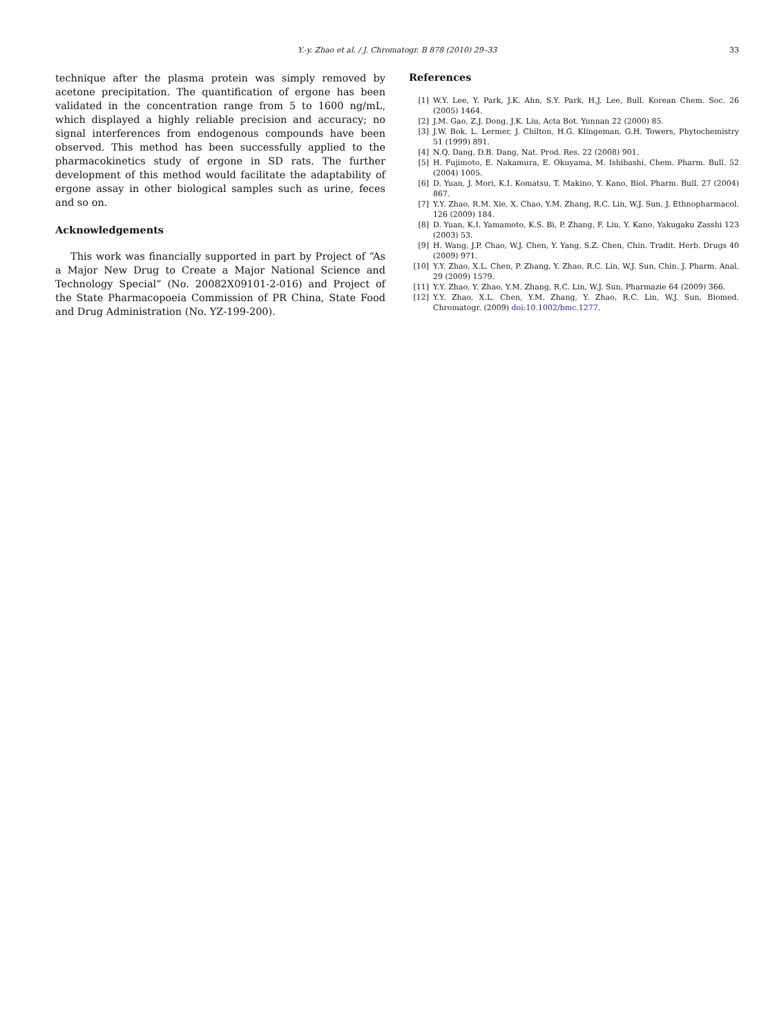Y.-y. Zhao et al. / J. Chromatogr. B 878 (2010) 29–33 33
technique after the plasma protein was simply removed by acetone precipitation. The quantification of ergone has been validated in the concentration range from 5 to 1600 ng/mL, which displayed a highly reliable precision and accuracy; no signal interferences from endogenous compounds have been observed. This method has been successfully applied to the pharmacokinetics study of ergone in SD rats. The further development of this method would facilitate the adaptability of ergone assay in other biological samples such as urine, feces and so on.
Acknowledgements
This work was financially supported in part by Project of “As a Major New Drug to Create a Major National Science and Technology Special” (No. 20082X09101-2-016) and Project of the State Pharmacopoeia Commission of PR China, State Food and Drug Administration (No. YZ-199-200).
References
[1] W.Y. Lee, Y. Park, J.K. Ahn, S.Y. Park, H.J. Lee, Bull. Korean Chem. Soc. 26 (2005) 1464.
[2] J.M. Gao, Z.J. Dong, J.K. Liu, Acta Bot. Yunnan 22 (2000) 85.
[3] J.W. Bok, L. Lermer, J. Chilton, H.G. Klingeman, G.H. Towers, Phytochemistry 51 (1999) 891.
[4] N.Q. Dang, D.B. Dang, Nat. Prod. Res. 22 (2008) 901.
[5] H. Fujimoto, E. Nakamura, E. Okuyama, M. Ishibashi, Chem. Pharm. Bull. 52 (2004) 1005.
[6] D. Yuan, J. Mori, K.I. Komatsu, T. Makino, Y. Kano, Biol. Pharm. Bull. 27 (2004) 867.
[7] Y.Y. Zhao, R.M. Xie, X. Chao, Y.M. Zhang, R.C. Lin, W.J. Sun, J. Ethnopharmacol. 126 (2009) 184.
[8] D. Yuan, K.I. Yamamoto, K.S. Bi, P. Zhang, F. Liu, Y. Kano, Yakugaku Zasshi 123 (2003) 53.
[9] H. Wang, J.P. Chao, W.J. Chen, Y. Yang, S.Z. Chen, Chin. Tradit. Herb. Drugs 40 (2009) 971.
[10] Y.Y. Zhao, X.L. Chen, P. Zhang, Y. Zhao, R.C. Lin, W.J. Sun, Chin. J. Pharm. Anal. 29 (2009) 1579.
[11] Y.Y. Zhao, Y. Zhao, Y.M. Zhang, R.C. Lin, W.J. Sun, Pharmazie 64 (2009) 366.
[12] Y.Y. Zhao, X.L. Chen, Y.M. Zhang, Y. Zhao, R.C. Lin, W.J. Sun, Biomed. Chromatogr. (2009) doi:10.1002/bmc.1277.